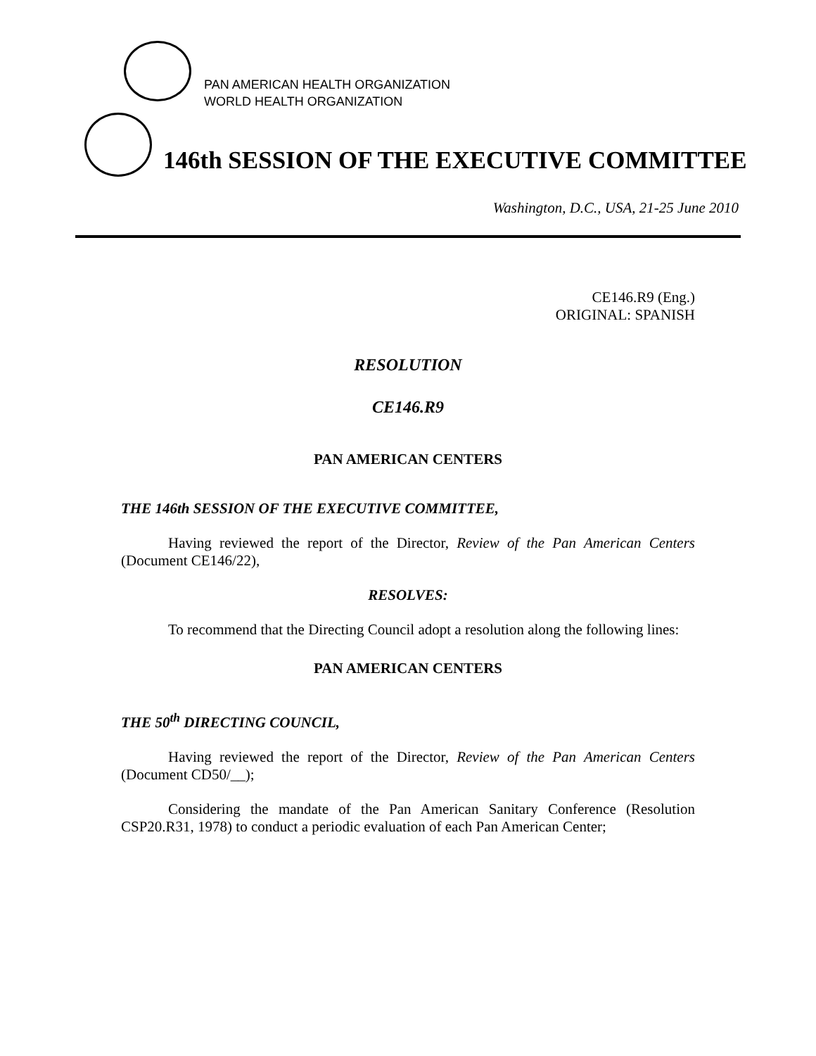PAN AMERICAN HEALTH ORGANIZATION
WORLD HEALTH ORGANIZATION
146th SESSION OF THE EXECUTIVE COMMITTEE
Washington, D.C., USA, 21-25 June 2010
CE146.R9 (Eng.)
ORIGINAL: SPANISH
RESOLUTION
CE146.R9
PAN AMERICAN CENTERS
THE 146th SESSION OF THE EXECUTIVE COMMITTEE,
Having reviewed the report of the Director, Review of the Pan American Centers (Document CE146/22),
RESOLVES:
To recommend that the Directing Council adopt a resolution along the following lines:
PAN AMERICAN CENTERS
THE 50<sup>th</sup> DIRECTING COUNCIL,
Having reviewed the report of the Director, Review of the Pan American Centers (Document CD50/__);
Considering the mandate of the Pan American Sanitary Conference (Resolution CSP20.R31, 1978) to conduct a periodic evaluation of each Pan American Center;